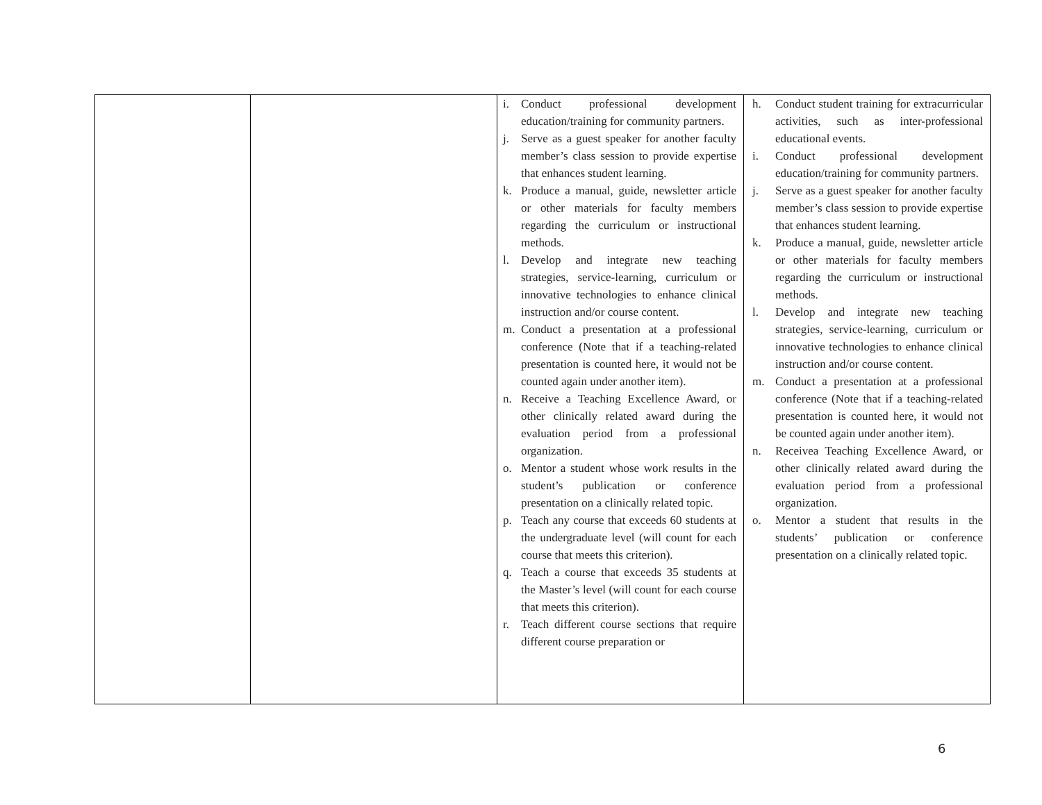| | | i. Conduct professional development education/training for community partners. j. Serve as a guest speaker for another faculty member’s class session to provide expertise that enhances student learning. k. Produce a manual, guide, newsletter article or other materials for faculty members regarding the curriculum or instructional methods. l. Develop and integrate new teaching strategies, service-learning, curriculum or innovative technologies to enhance clinical instruction and/or course content. m. Conduct a presentation at a professional conference (Note that if a teaching-related presentation is counted here, it would not be counted again under another item). n. Receive a Teaching Excellence Award, or other clinically related award during the evaluation period from a professional organization. o. Mentor a student whose work results in the student’s publication or conference presentation on a clinically related topic. p. Teach any course that exceeds 60 students at the undergraduate level (will count for each course that meets this criterion). q. Teach a course that exceeds 35 students at the Master’s level (will count for each course that meets this criterion). r. Teach different course sections that require different course preparation or | h. Conduct student training for extracurricular activities, such as inter-professional educational events. i. Conduct professional development education/training for community partners. j. Serve as a guest speaker for another faculty member’s class session to provide expertise that enhances student learning. k. Produce a manual, guide, newsletter article or other materials for faculty members regarding the curriculum or instructional methods. l. Develop and integrate new teaching strategies, service-learning, curriculum or innovative technologies to enhance clinical instruction and/or course content. m. Conduct a presentation at a professional conference (Note that if a teaching-related presentation is counted here, it would not be counted again under another item). n. Receivea Teaching Excellence Award, or other clinically related award during the evaluation period from a professional organization. o. Mentor a student that results in the students’ publication or conference presentation on a clinically related topic. |
6